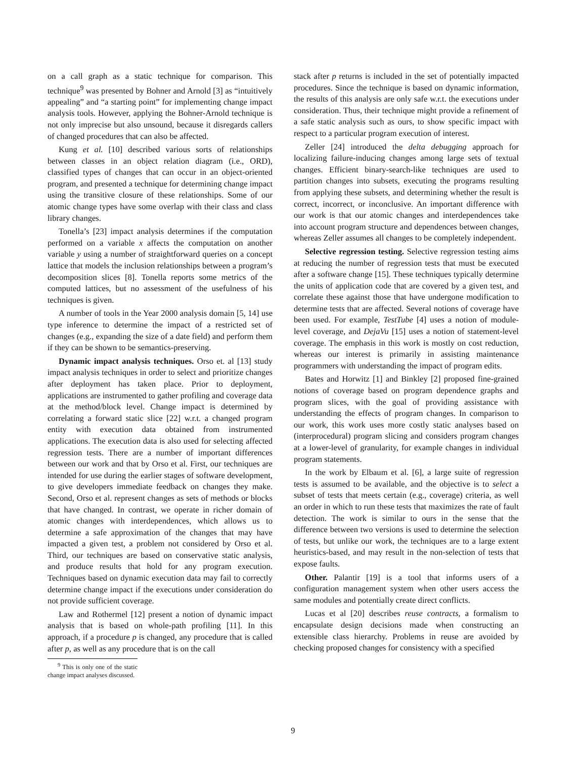on a call graph as a static technique for comparison. This technique<sup>9</sup> was presented by Bohner and Arnold [3] as “intuitively appealing” and “a starting point” for implementing change impact analysis tools. However, applying the Bohner-Arnold technique is not only imprecise but also unsound, because it disregards callers of changed procedures that can also be affected.
Kung et al. [10] described various sorts of relationships between classes in an object relation diagram (i.e., ORD), classified types of changes that can occur in an object-oriented program, and presented a technique for determining change impact using the transitive closure of these relationships. Some of our atomic change types have some overlap with their class and class library changes.
Tonella’s [23] impact analysis determines if the computation performed on a variable x affects the computation on another variable y using a number of straightforward queries on a concept lattice that models the inclusion relationships between a program’s decomposition slices [8]. Tonella reports some metrics of the computed lattices, but no assessment of the usefulness of his techniques is given.
A number of tools in the Year 2000 analysis domain [5, 14] use type inference to determine the impact of a restricted set of changes (e.g., expanding the size of a date field) and perform them if they can be shown to be semantics-preserving.
Dynamic impact analysis techniques. Orso et. al [13] study impact analysis techniques in order to select and prioritize changes after deployment has taken place. Prior to deployment, applications are instrumented to gather profiling and coverage data at the method/block level. Change impact is determined by correlating a forward static slice [22] w.r.t. a changed program entity with execution data obtained from instrumented applications. The execution data is also used for selecting affected regression tests. There are a number of important differences between our work and that by Orso et al. First, our techniques are intended for use during the earlier stages of software development, to give developers immediate feedback on changes they make. Second, Orso et al. represent changes as sets of methods or blocks that have changed. In contrast, we operate in richer domain of atomic changes with interdependences, which allows us to determine a safe approximation of the changes that may have impacted a given test, a problem not considered by Orso et al. Third, our techniques are based on conservative static analysis, and produce results that hold for any program execution. Techniques based on dynamic execution data may fail to correctly determine change impact if the executions under consideration do not provide sufficient coverage.
Law and Rothermel [12] present a notion of dynamic impact analysis that is based on whole-path profiling [11]. In this approach, if a procedure p is changed, any procedure that is called after p, as well as any procedure that is on the call
<sup>9</sup> This is only one of the static change impact analyses discussed.
stack after p returns is included in the set of potentially impacted procedures. Since the technique is based on dynamic information, the results of this analysis are only safe w.r.t. the executions under consideration. Thus, their technique might provide a refinement of a safe static analysis such as ours, to show specific impact with respect to a particular program execution of interest.
Zeller [24] introduced the delta debugging approach for localizing failure-inducing changes among large sets of textual changes. Efficient binary-search-like techniques are used to partition changes into subsets, executing the programs resulting from applying these subsets, and determining whether the result is correct, incorrect, or inconclusive. An important difference with our work is that our atomic changes and interdependences take into account program structure and dependences between changes, whereas Zeller assumes all changes to be completely independent.
Selective regression testing. Selective regression testing aims at reducing the number of regression tests that must be executed after a software change [15]. These techniques typically determine the units of application code that are covered by a given test, and correlate these against those that have undergone modification to determine tests that are affected. Several notions of coverage have been used. For example, TestTube [4] uses a notion of module-level coverage, and DejaVu [15] uses a notion of statement-level coverage. The emphasis in this work is mostly on cost reduction, whereas our interest is primarily in assisting maintenance programmers with understanding the impact of program edits.
Bates and Horwitz [1] and Binkley [2] proposed fine-grained notions of coverage based on program dependence graphs and program slices, with the goal of providing assistance with understanding the effects of program changes. In comparison to our work, this work uses more costly static analyses based on (interprocedural) program slicing and considers program changes at a lower-level of granularity, for example changes in individual program statements.
In the work by Elbaum et al. [6], a large suite of regression tests is assumed to be available, and the objective is to select a subset of tests that meets certain (e.g., coverage) criteria, as well an order in which to run these tests that maximizes the rate of fault detection. The work is similar to ours in the sense that the difference between two versions is used to determine the selection of tests, but unlike our work, the techniques are to a large extent heuristics-based, and may result in the non-selection of tests that expose faults.
Other. Palantir [19] is a tool that informs users of a configuration management system when other users access the same modules and potentially create direct conflicts.
Lucas et al [20] describes reuse contracts, a formalism to encapsulate design decisions made when constructing an extensible class hierarchy. Problems in reuse are avoided by checking proposed changes for consistency with a specified
9